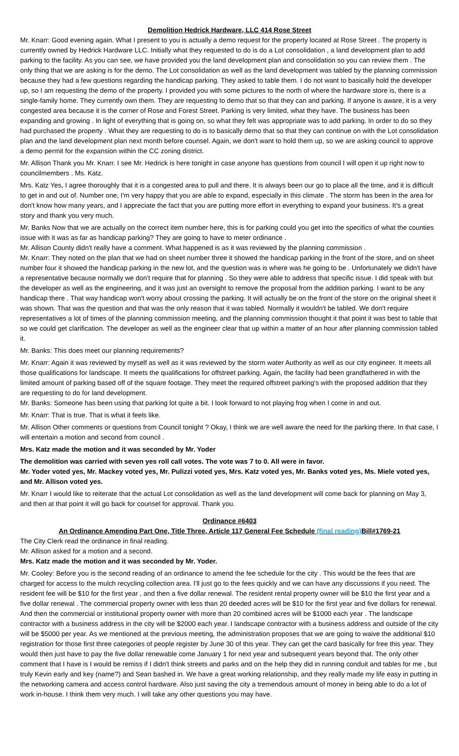Demolition Hedrick Hardware, LLC 414 Rose Street
Mr. Knarr: Good evening again. What I present to you is actually a demo request for the property located at Rose Street . The property is currently owned by Hedrick Hardware LLC. Initially what they requested to do is do a Lot consolidation , a land development plan to add parking to the facility. As you can see, we have provided you the land development plan and consolidation so you can review them . The only thing that we are asking is for the demo. The Lot consolidation as well as the land development was tabled by the planning commission because they had a few questions regarding the handicap parking. They asked to table them. I do not want to basically hold the developer up, so I am requesting the demo of the property. I provided you with some pictures to the north of where the hardware store is, there is a single-family home. They currently own them. They are requesting to demo that so that they can and parking. If anyone is aware, it is a very congested area because it is the corner of Rose and Forest Street. Parking is very limited, what they have. The business has been expanding and growing . In light of everything that is going on, so what they felt was appropriate was to add parking. In order to do so they had purchased the property . What they are requesting to do is to basically demo that so that they can continue on with the Lot consolidation plan and the land development plan next month before counsel. Again, we don't want to hold them up, so we are asking council to approve a demo permit for the expansion within the CC zoning district.
Mr. Allison Thank you Mr. Knarr. I see Mr. Hedrick is here tonight in case anyone has questions from council I will open it up right now to councilmembers . Ms. Katz.
Mrs. Katz Yes, I agree thoroughly that it is a congested area to pull and there. It is always been our go to place all the time, and it is difficult to get in and out of. Number one, I'm very happy that you are able to expand, especially in this climate . The storm has been in the area for don't know how many years, and I appreciate the fact that you are putting more effort in everything to expand your business. It's a great story and thank you very much.
Mr. Banks Now that we are actually on the correct item number here, this is for parking could you get into the specifics of what the counties issue with it was as far as handicap parking? They are going to have to meter ordinance .
Mr. Allison County didn't really have a comment. What happened is as it was reviewed by the planning commission .
Mr. Knarr: They noted on the plan that we had on sheet number three it showed the handicap parking in the front of the store, and on sheet number four it showed the handicap parking in the new lot, and the question was is where was he going to be . Unfortunately we didn't have a representative because normally we don't require that for planning . So they were able to address that specific issue. I did speak with but the developer as well as the engineering, and it was just an oversight to remove the proposal from the addition parking. I want to be any handicap there . That way handicap won't worry about crossing the parking. It will actually be on the front of the store on the original sheet it was shown. That was the question and that was the only reason that it was tabled. Normally it wouldn't be tabled. We don't require representatives a lot of times of the planning commission meeting, and the planning commission thought it that point it was best to table that so we could get clarification. The developer as well as the engineer clear that up within a matter of an hour after planning commission tabled it.
Mr. Banks: This does meet our planning requirements?
Mr. Knarr: Again it was reviewed by myself as well as it was reviewed by the storm water Authority as well as our city engineer. It meets all those qualifications for landscape. It meets the qualifications for offstreet parking. Again, the facility had been grandfathered in with the limited amount of parking based off of the square footage. They meet the required offstreet parking's with the proposed addition that they are requesting to do for land development.
Mr. Banks: Someone has been using that parking lot quite a bit. I look forward to not playing frog when I come in and out.
Mr. Knarr: That is true. That is what it feels like.
Mr. Allison Other comments or questions from Council tonight ? Okay, I think we are well aware the need for the parking there. In that case, I will entertain a motion and second from council .
Mrs. Katz made the motion and it was seconded by Mr. Yoder
The demolition was carried with seven yes roll call votes. The vote was 7 to 0. All were in favor.
Mr. Yoder voted yes, Mr. Mackey voted yes, Mr. Pulizzi voted yes, Mrs. Katz voted yes, Mr. Banks voted yes, Ms. Miele voted yes, and Mr. Allison voted yes.
Mr. Knarr I would like to reiterate that the actual Lot consolidation as well as the land development will come back for planning on May 3, and then at that point it will go back for counsel for approval. Thank you.
Ordinance #6403
An Ordinance Amending Part One, Title Three, Article 117 General Fee Schedule (final reading) Bill#1769-21
The City Clerk read the ordinance in final reading.
Mr. Allison asked for a motion and a second.
Mrs. Katz made the motion and it was seconded by Mr. Yoder.
Mr. Cooley: Before you is the second reading of an ordinance to amend the fee schedule for the city . This would be the fees that are charged for access to the mulch recycling collection area. I'll just go to the fees quickly and we can have any discussions if you need. The resident fee will be $10 for the first year , and then a five dollar renewal. The resident rental property owner will be $10 the first year and a five dollar renewal . The commercial property owner with less than 20 deeded acres will be $10 for the first year and five dollars for renewal. And then the commercial or institutional property owner with more than 20 combined acres will be $1000 each year . The landscape contractor with a business address in the city will be $2000 each year. I landscape contractor with a business address and outside of the city will be $5000 per year. As we mentioned at the previous meeting, the administration proposes that we are going to waive the additional $10 registration for those first three categories of people register by June 30 of this year. They can get the card basically for free this year. They would then just have to pay the five dollar renewable come January 1 for next year and subsequent years beyond that. The only other comment that I have is I would be remiss if I didn't think streets and parks and on the help they did in running conduit and tables for me , but truly Kevin early and key (name?) and Sean bashed in. We have a great working relationship, and they really made my life easy in putting in the networking camera and access control hardware. Also just saving the city a tremendous amount of money in being able to do a lot of work in-house. I think them very much. I will take any other questions you may have.